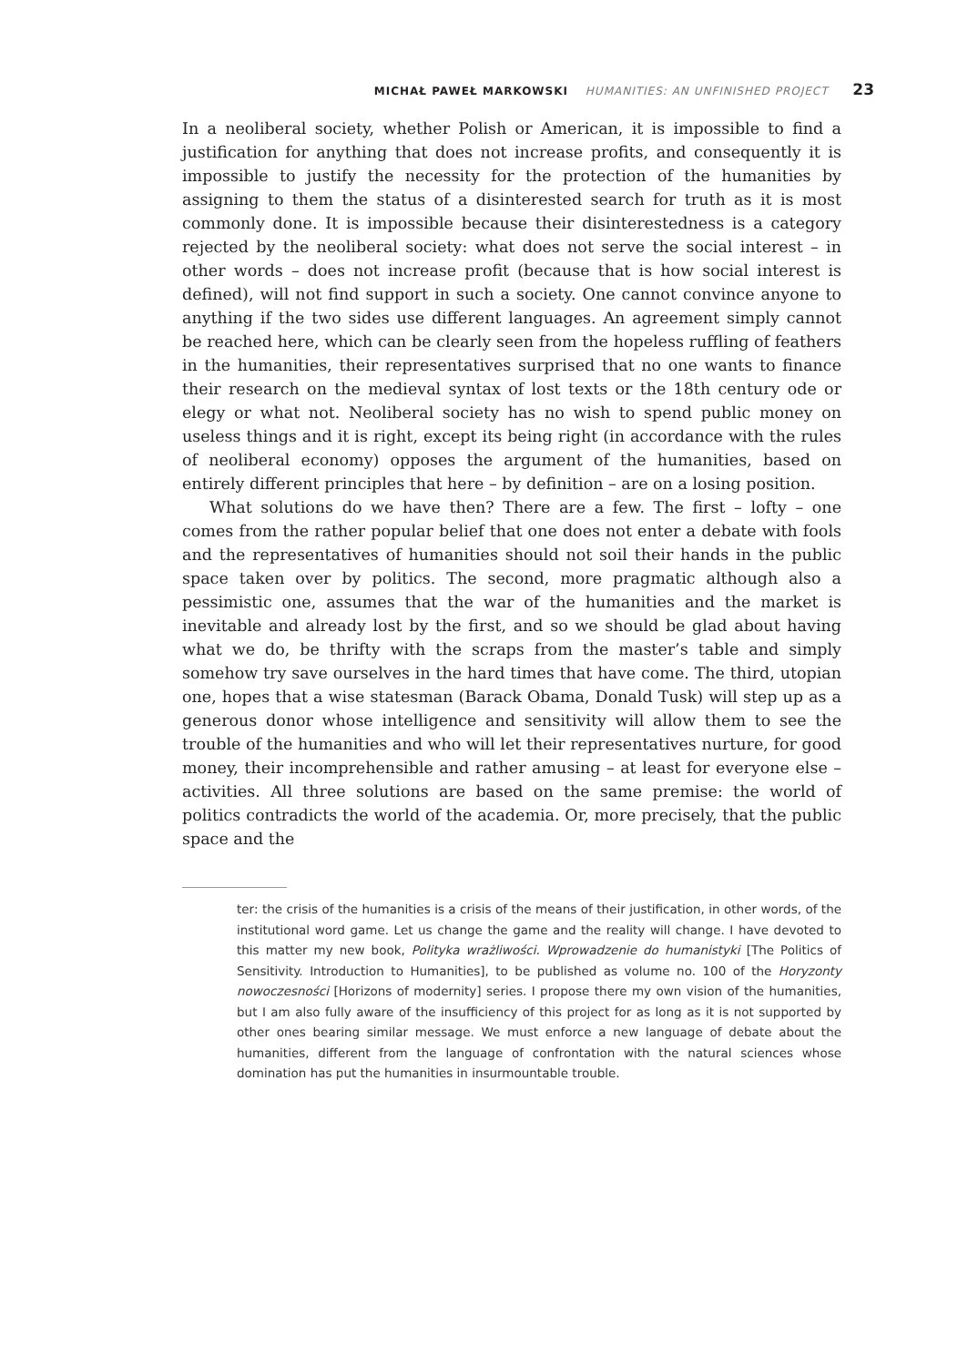MICHAŁ PAWEŁ MARKOWSKI HUMANITIES: AN UNFINISHED PROJECT 23
In a neoliberal society, whether Polish or American, it is impossible to find a justification for anything that does not increase profits, and consequently it is impossible to justify the necessity for the protection of the humanities by assigning to them the status of a disinterested search for truth as it is most commonly done. It is impossible because their disinterestedness is a category rejected by the neoliberal society: what does not serve the social interest – in other words – does not increase profit (because that is how social interest is defined), will not find support in such a society. One cannot convince anyone to anything if the two sides use different languages. An agreement simply cannot be reached here, which can be clearly seen from the hopeless ruffling of feathers in the humanities, their representatives surprised that no one wants to finance their research on the medieval syntax of lost texts or the 18th century ode or elegy or what not. Neoliberal society has no wish to spend public money on useless things and it is right, except its being right (in accordance with the rules of neoliberal economy) opposes the argument of the humanities, based on entirely different principles that here – by definition – are on a losing position.
What solutions do we have then? There are a few. The first – lofty – one comes from the rather popular belief that one does not enter a debate with fools and the representatives of humanities should not soil their hands in the public space taken over by politics. The second, more pragmatic although also a pessimistic one, assumes that the war of the humanities and the market is inevitable and already lost by the first, and so we should be glad about having what we do, be thrifty with the scraps from the master’s table and simply somehow try save ourselves in the hard times that have come. The third, utopian one, hopes that a wise statesman (Barack Obama, Donald Tusk) will step up as a generous donor whose intelligence and sensitivity will allow them to see the trouble of the humanities and who will let their representatives nurture, for good money, their incomprehensible and rather amusing – at least for everyone else – activities. All three solutions are based on the same premise: the world of politics contradicts the world of the academia. Or, more precisely, that the public space and the
ter: the crisis of the humanities is a crisis of the means of their justification, in other words, of the institutional word game. Let us change the game and the reality will change. I have devoted to this matter my new book, Polityka wrażliwości. Wprowadzenie do humanistyki [The Politics of Sensitivity. Introduction to Humanities], to be published as volume no. 100 of the Horyzonty nowoczesności [Horizons of modernity] series. I propose there my own vision of the humanities, but I am also fully aware of the insufficiency of this project for as long as it is not supported by other ones bearing similar message. We must enforce a new language of debate about the humanities, different from the language of confrontation with the natural sciences whose domination has put the humanities in insurmountable trouble.